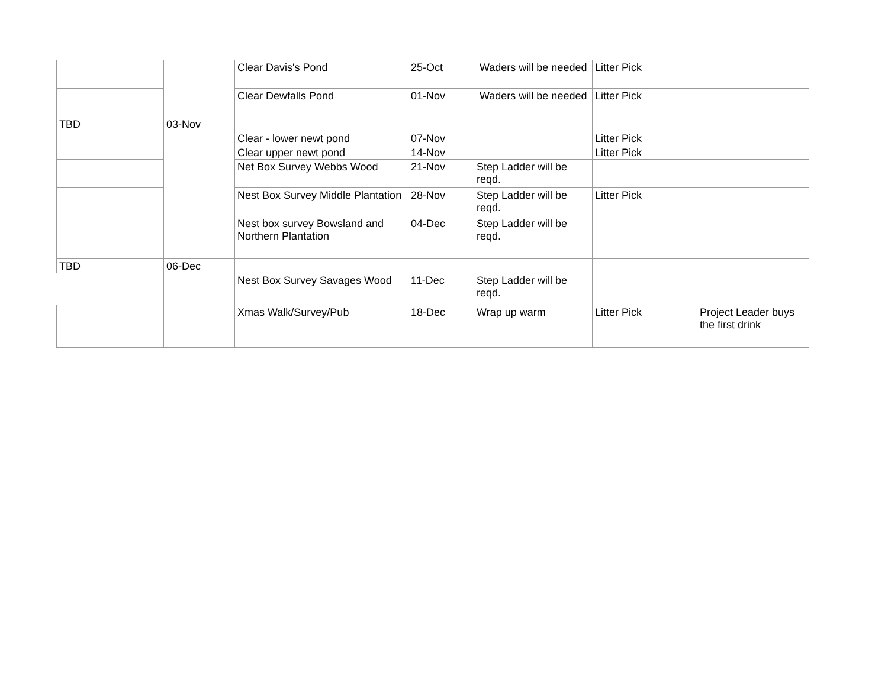| | | Clear Davis's Pond | 25-Oct | Waders will be needed | Litter Pick | |
| | | Clear Dewfalls Pond | 01-Nov | Waders will be needed | Litter Pick | |
| TBD | 03-Nov | | | | | |
| | | Clear - lower newt pond | 07-Nov | | Litter Pick | |
| | | Clear upper newt pond | 14-Nov | | Litter Pick | |
| | | Net Box Survey Webbs Wood | 21-Nov | Step Ladder will be reqd. | | |
| | | Nest Box Survey Middle Plantation | 28-Nov | Step Ladder will be reqd. | Litter Pick | |
| | | Nest box survey Bowsland and Northern Plantation | 04-Dec | Step Ladder will be reqd. | | |
| TBD | 06-Dec | | | | | |
| | | Nest Box Survey Savages Wood | 11-Dec | Step Ladder will be reqd. | | |
| | | Xmas Walk/Survey/Pub | 18-Dec | Wrap up warm | Litter Pick | Project Leader buys the first drink |